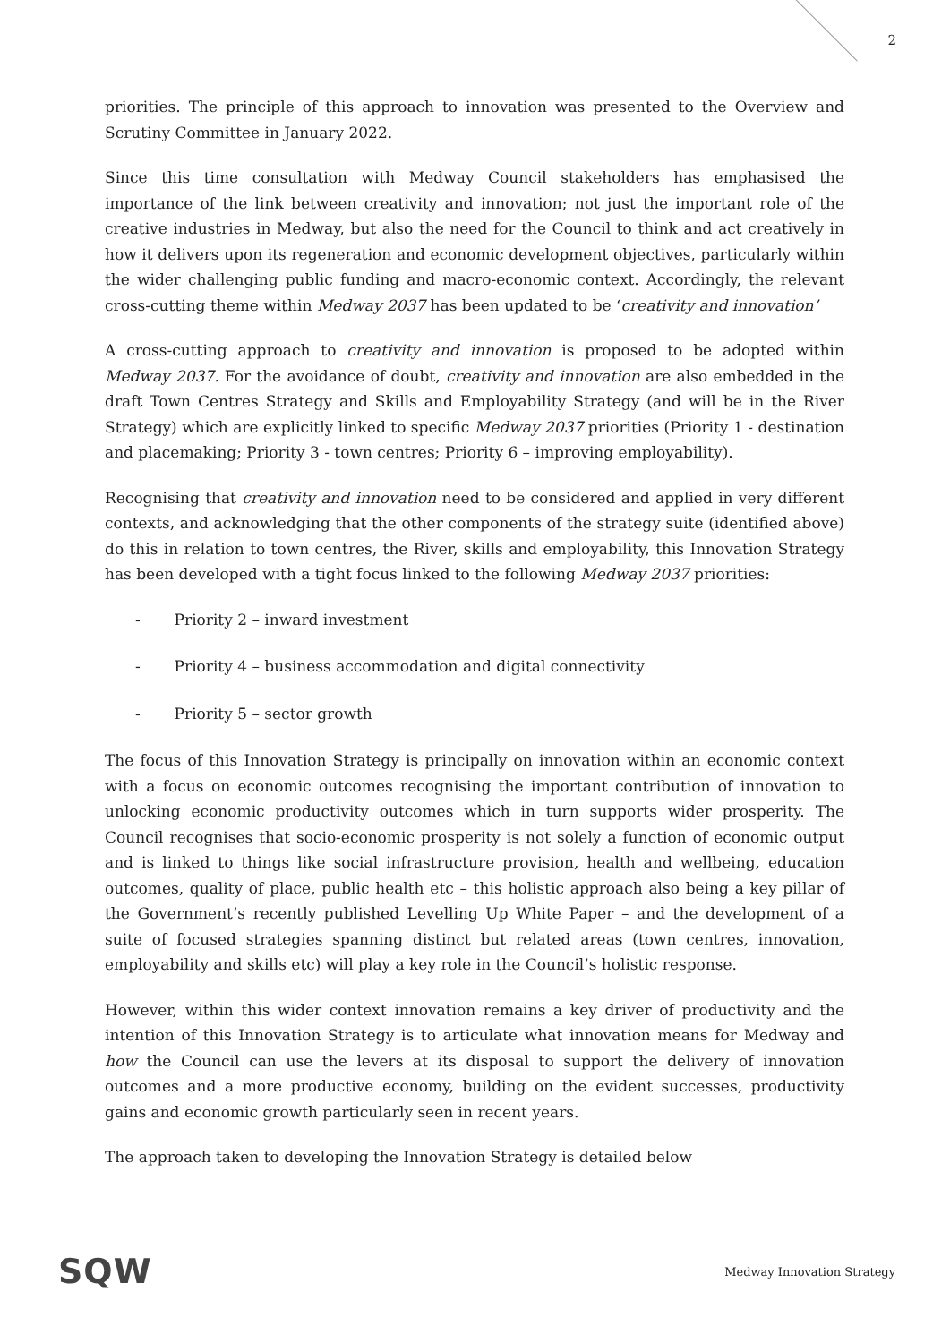2
priorities. The principle of this approach to innovation was presented to the Overview and Scrutiny Committee in January 2022.
Since this time consultation with Medway Council stakeholders has emphasised the importance of the link between creativity and innovation; not just the important role of the creative industries in Medway, but also the need for the Council to think and act creatively in how it delivers upon its regeneration and economic development objectives, particularly within the wider challenging public funding and macro-economic context. Accordingly, the relevant cross-cutting theme within Medway 2037 has been updated to be ‘creativity and innovation’
A cross-cutting approach to creativity and innovation is proposed to be adopted within Medway 2037. For the avoidance of doubt, creativity and innovation are also embedded in the draft Town Centres Strategy and Skills and Employability Strategy (and will be in the River Strategy) which are explicitly linked to specific Medway 2037 priorities (Priority 1 - destination and placemaking; Priority 3 - town centres; Priority 6 – improving employability).
Recognising that creativity and innovation need to be considered and applied in very different contexts, and acknowledging that the other components of the strategy suite (identified above) do this in relation to town centres, the River, skills and employability, this Innovation Strategy has been developed with a tight focus linked to the following Medway 2037 priorities:
- Priority 2 – inward investment
- Priority 4 – business accommodation and digital connectivity
- Priority 5 – sector growth
The focus of this Innovation Strategy is principally on innovation within an economic context with a focus on economic outcomes recognising the important contribution of innovation to unlocking economic productivity outcomes which in turn supports wider prosperity. The Council recognises that socio-economic prosperity is not solely a function of economic output and is linked to things like social infrastructure provision, health and wellbeing, education outcomes, quality of place, public health etc – this holistic approach also being a key pillar of the Government’s recently published Levelling Up White Paper – and the development of a suite of focused strategies spanning distinct but related areas (town centres, innovation, employability and skills etc) will play a key role in the Council’s holistic response.
However, within this wider context innovation remains a key driver of productivity and the intention of this Innovation Strategy is to articulate what innovation means for Medway and how the Council can use the levers at its disposal to support the delivery of innovation outcomes and a more productive economy, building on the evident successes, productivity gains and economic growth particularly seen in recent years.
The approach taken to developing the Innovation Strategy is detailed below
SQW Medway Innovation Strategy